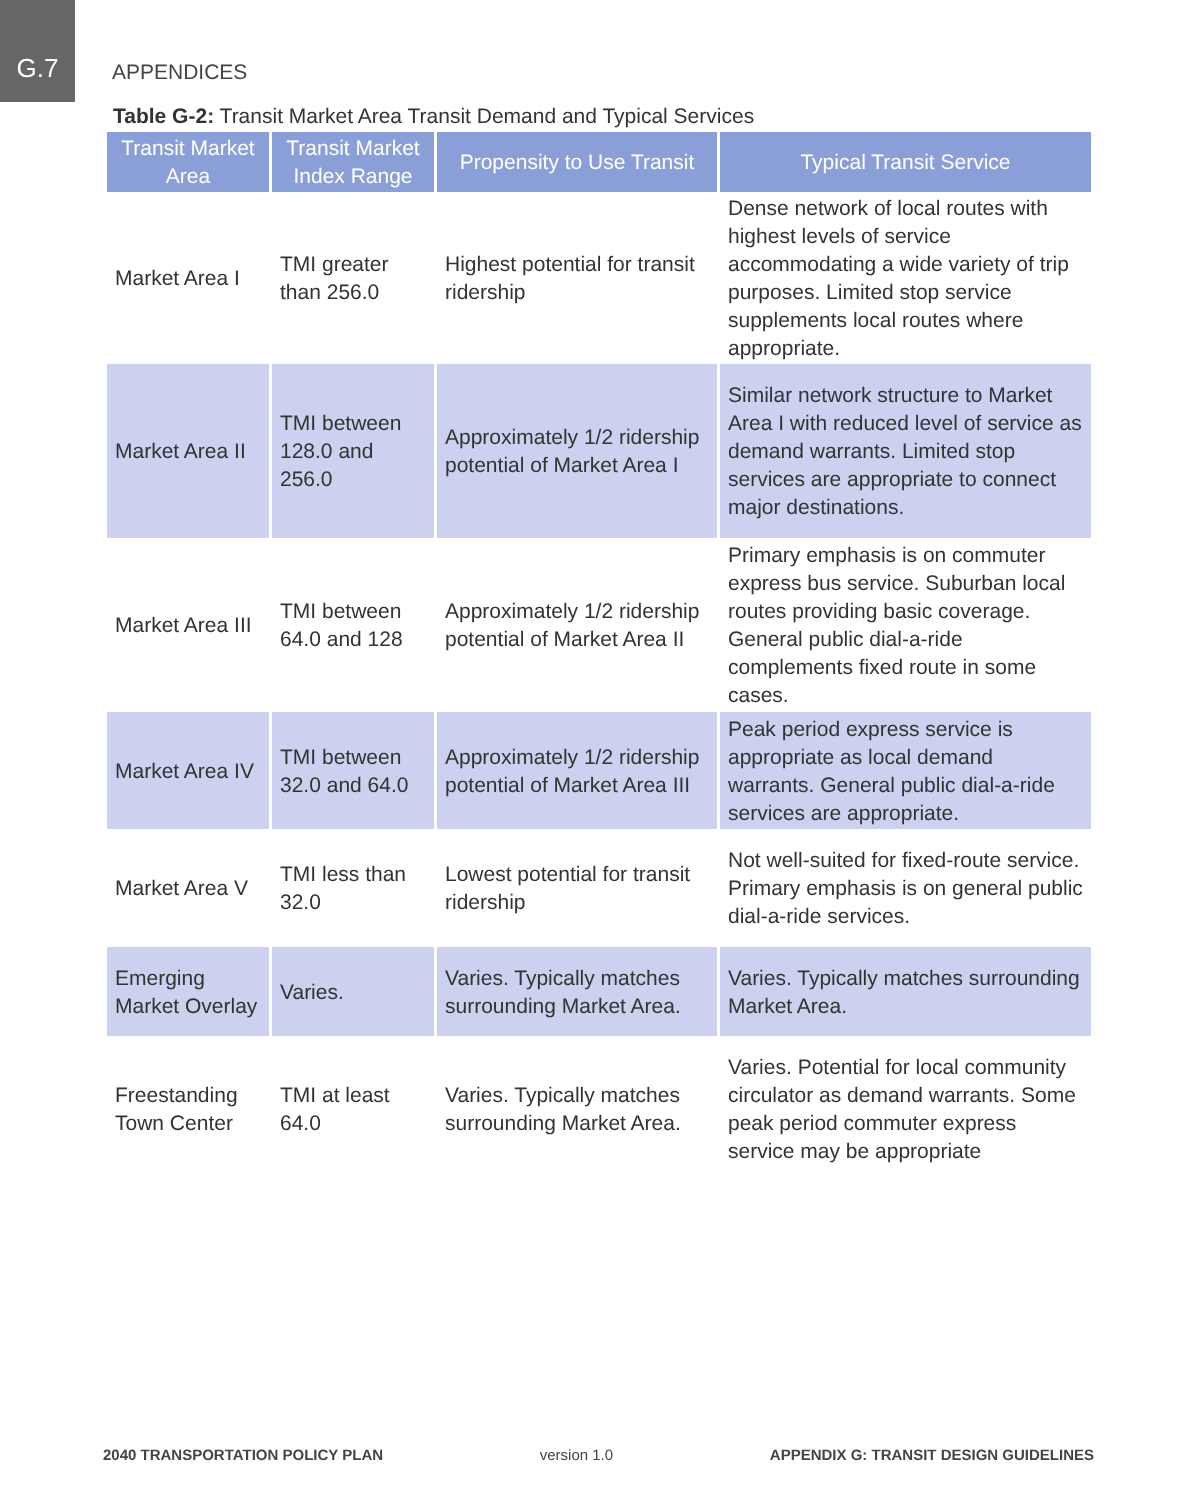G.7
APPENDICES
Table G-2: Transit Market Area Transit Demand and Typical Services
| Transit Market Area | Transit Market Index Range | Propensity to Use Transit | Typical Transit Service |
| --- | --- | --- | --- |
| Market Area I | TMI greater than 256.0 | Highest potential for transit ridership | Dense network of local routes with highest levels of service accommodating a wide variety of trip purposes. Limited stop service supplements local routes where appropriate. |
| Market Area II | TMI between 128.0 and 256.0 | Approximately 1/2 ridership potential of Market Area I | Similar network structure to Market Area I with reduced level of service as demand warrants. Limited stop services are appropriate to connect major destinations. |
| Market Area III | TMI between 64.0 and 128 | Approximately 1/2 ridership potential of Market Area II | Primary emphasis is on commuter express bus service. Suburban local routes providing basic coverage. General public dial-a-ride complements fixed route in some cases. |
| Market Area IV | TMI between 32.0 and 64.0 | Approximately 1/2 ridership potential of Market Area III | Peak period express service is appropriate as local demand warrants. General public dial-a-ride services are appropriate. |
| Market Area V | TMI less than 32.0 | Lowest potential for transit ridership | Not well-suited for fixed-route service. Primary emphasis is on general public dial-a-ride services. |
| Emerging Market Overlay | Varies. | Varies. Typically matches surrounding Market Area. | Varies. Typically matches surrounding Market Area. |
| Freestanding Town Center | TMI at least 64.0 | Varies. Typically matches surrounding Market Area. | Varies. Potential for local community circulator as demand warrants. Some peak period commuter express service may be appropriate |
2040 TRANSPORTATION POLICY PLAN version 1.0 APPENDIX G: TRANSIT DESIGN GUIDELINES